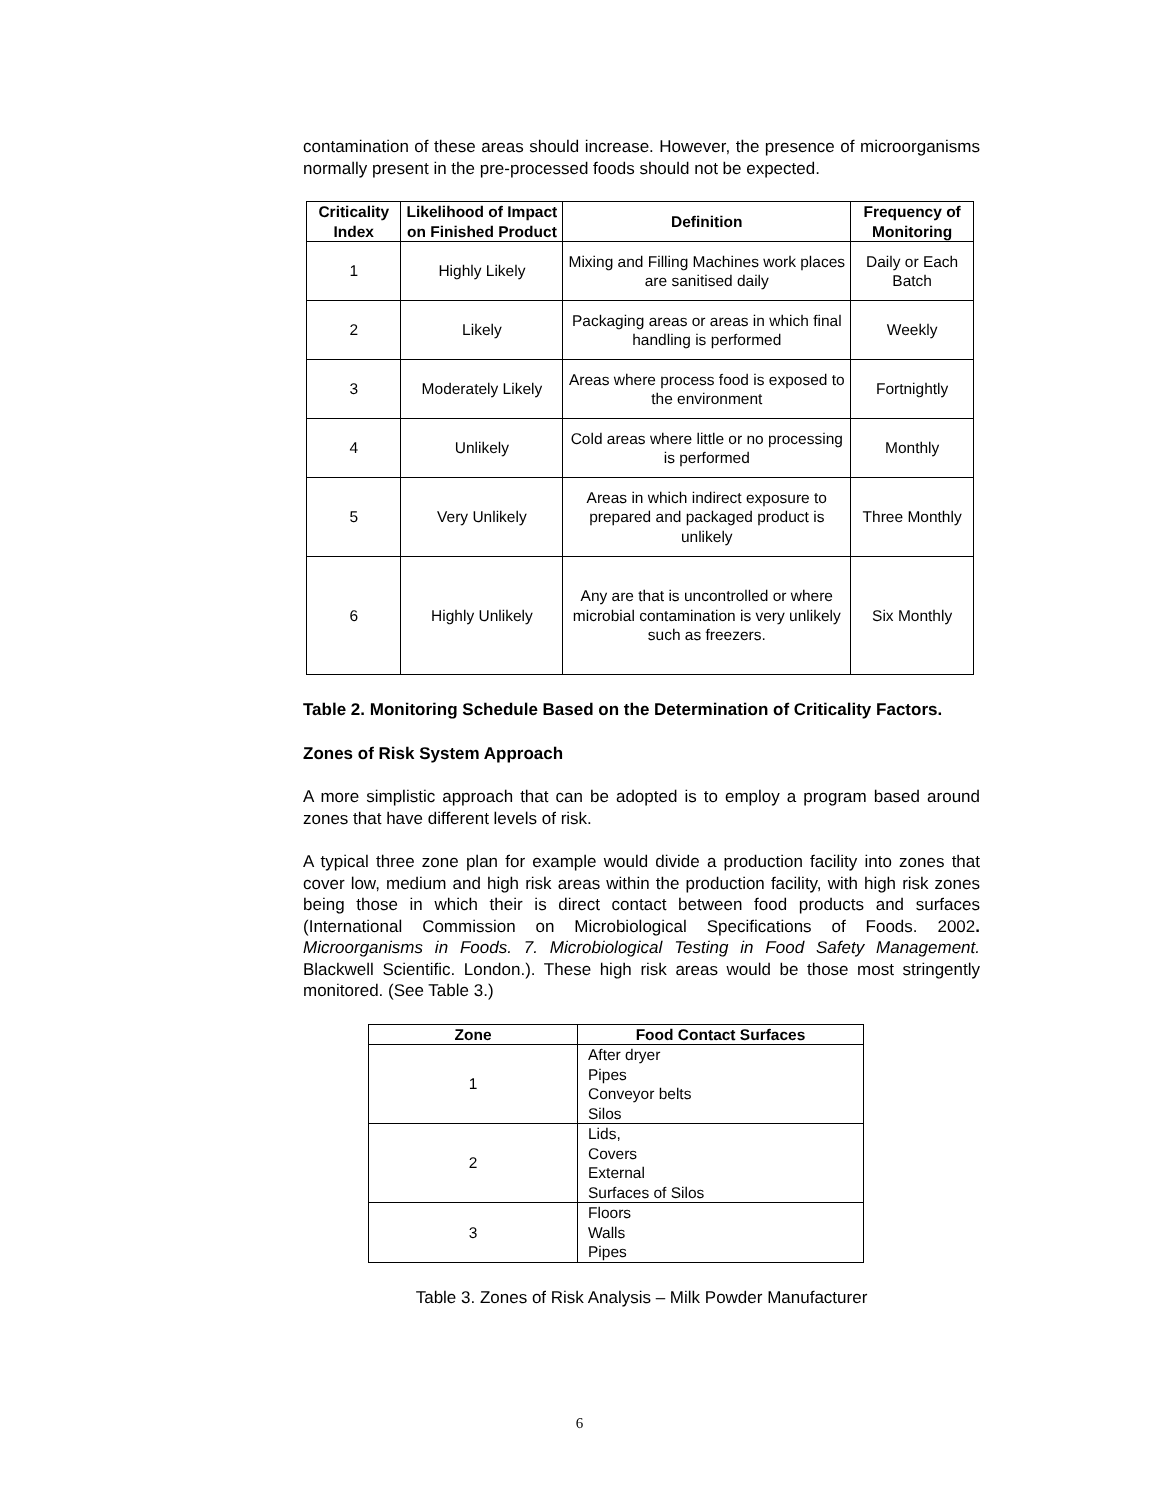contamination of these areas should increase. However, the presence of microorganisms normally present in the pre-processed foods should not be expected.
| Criticality Index | Likelihood of Impact on Finished Product | Definition | Frequency of Monitoring |
| --- | --- | --- | --- |
| 1 | Highly Likely | Mixing and Filling Machines work places are sanitised daily | Daily or Each Batch |
| 2 | Likely | Packaging areas or areas in which final handling is performed | Weekly |
| 3 | Moderately Likely | Areas where process food is exposed to the environment | Fortnightly |
| 4 | Unlikely | Cold areas where little or no processing is performed | Monthly |
| 5 | Very Unlikely | Areas in which indirect exposure to prepared and packaged product is unlikely | Three Monthly |
| 6 | Highly Unlikely | Any are that is uncontrolled or where microbial contamination is very unlikely such as freezers. | Six Monthly |
Table 2. Monitoring Schedule Based on the Determination of Criticality Factors.
Zones of Risk System Approach
A more simplistic approach that can be adopted is to employ a program based around zones that have different levels of risk.
A typical three zone plan for example would divide a production facility into zones that cover low, medium and high risk areas within the production facility, with high risk zones being those in which their is direct contact between food products and surfaces (International Commission on Microbiological Specifications of Foods. 2002. Microorganisms in Foods. 7. Microbiological Testing in Food Safety Management. Blackwell Scientific. London.). These high risk areas would be those most stringently monitored. (See Table 3.)
| Zone | Food Contact Surfaces |
| --- | --- |
| 1 | After dryer Pipes Conveyor belts Silos |
| 2 | Lids, Covers External Surfaces of Silos |
| 3 | Floors Walls Pipes |
Table 3. Zones of Risk Analysis – Milk Powder Manufacturer
6